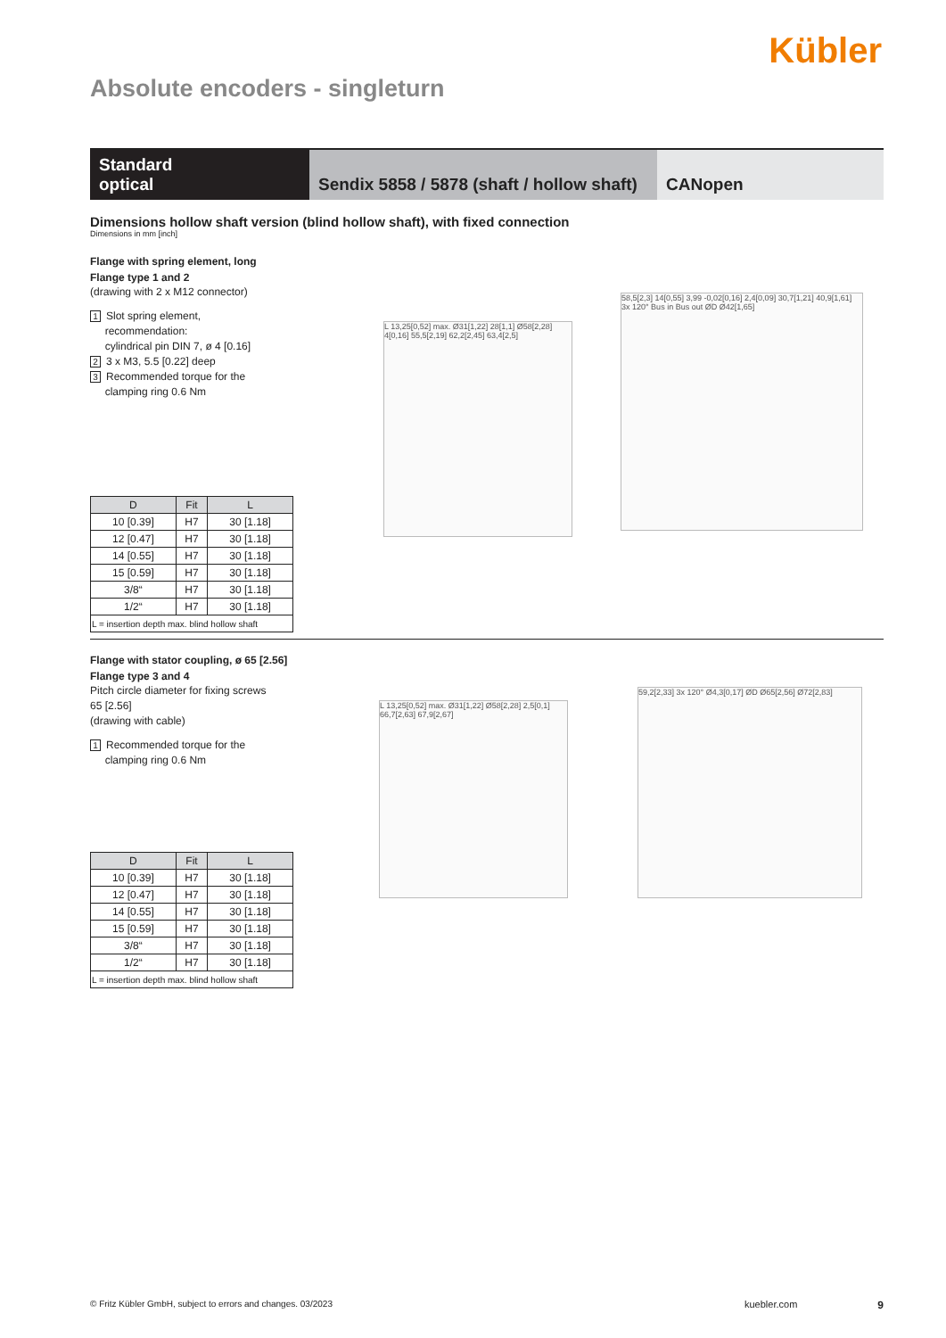Kübler
Absolute encoders - singleturn
Standard
optical
Sendix 5858 / 5878 (shaft / hollow shaft)
CANopen
Dimensions hollow shaft version (blind hollow shaft), with fixed connection
Dimensions in mm [inch]
Flange with spring element, long
Flange type 1 and 2
(drawing with 2 x M12 connector)
1 Slot spring element,
recommendation:
cylindrical pin DIN 7, ø 4 [0.16]
2 3 x M3, 5.5 [0.22] deep
3 Recommended torque for the
clamping ring 0.6 Nm
| D | Fit | L |
| --- | --- | --- |
| 10 [0.39] | H7 | 30 [1.18] |
| 12 [0.47] | H7 | 30 [1.18] |
| 14 [0.55] | H7 | 30 [1.18] |
| 15 [0.59] | H7 | 30 [1.18] |
| 3/8“ | H7 | 30 [1.18] |
| 1/2“ | H7 | 30 [1.18] |
| L = insertion depth max. blind hollow shaft | | |
L 13,25[0,52] max. Ø31[1,22] 28[1,1] Ø58[2,28] 4[0,16] 55,5[2,19] 62,2[2,45] 63,4[2,5]
58,5[2,3] 14[0,55] 3,99 -0,02[0,16] 2,4[0,09] 30,7[1,21] 40,9[1,61] 3x 120° Bus in Bus out ØD Ø42[1,65]
Flange with stator coupling, ø 65 [2.56]
Flange type 3 and 4
Pitch circle diameter for fixing screws
65 [2.56]
(drawing with cable)
1 Recommended torque for the
clamping ring 0.6 Nm
| D | Fit | L |
| --- | --- | --- |
| 10 [0.39] | H7 | 30 [1.18] |
| 12 [0.47] | H7 | 30 [1.18] |
| 14 [0.55] | H7 | 30 [1.18] |
| 15 [0.59] | H7 | 30 [1.18] |
| 3/8“ | H7 | 30 [1.18] |
| 1/2“ | H7 | 30 [1.18] |
| L = insertion depth max. blind hollow shaft | | |
L 13,25[0,52] max. Ø31[1,22] Ø58[2,28] 2,5[0,1] 66,7[2,63] 67,9[2,67]
59,2[2,33] 3x 120° Ø4,3[0,17] ØD Ø65[2,56] Ø72[2,83]
© Fritz Kübler GmbH, subject to errors and changes. 03/2023 kuebler.com 9